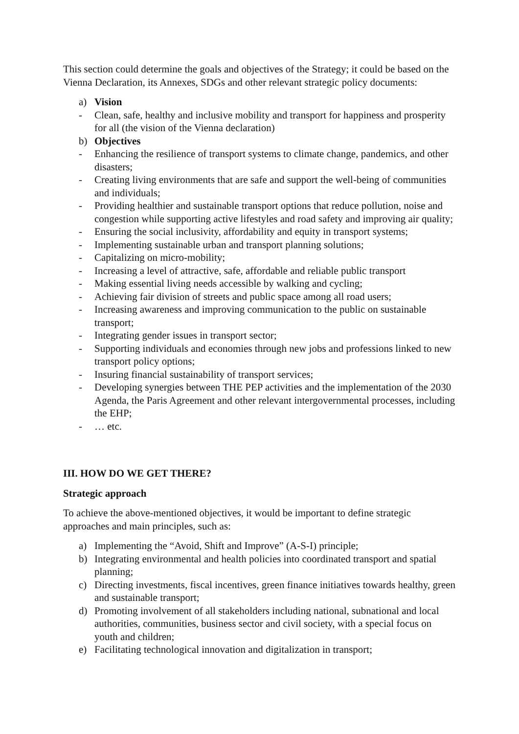This section could determine the goals and objectives of the Strategy; it could be based on the Vienna Declaration, its Annexes, SDGs and other relevant strategic policy documents:
a) Vision
- Clean, safe, healthy and inclusive mobility and transport for happiness and prosperity for all (the vision of the Vienna declaration)
b) Objectives
- Enhancing the resilience of transport systems to climate change, pandemics, and other disasters;
- Creating living environments that are safe and support the well-being of communities and individuals;
- Providing healthier and sustainable transport options that reduce pollution, noise and congestion while supporting active lifestyles and road safety and improving air quality;
- Ensuring the social inclusivity, affordability and equity in transport systems;
- Implementing sustainable urban and transport planning solutions;
- Capitalizing on micro-mobility;
- Increasing a level of attractive, safe, affordable and reliable public transport
- Making essential living needs accessible by walking and cycling;
- Achieving fair division of streets and public space among all road users;
- Increasing awareness and improving communication to the public on sustainable transport;
- Integrating gender issues in transport sector;
- Supporting individuals and economies through new jobs and professions linked to new transport policy options;
- Insuring financial sustainability of transport services;
- Developing synergies between THE PEP activities and the implementation of the 2030 Agenda, the Paris Agreement and other relevant intergovernmental processes, including the EHP;
- … etc.
III. HOW DO WE GET THERE?
Strategic approach
To achieve the above-mentioned objectives, it would be important to define strategic approaches and main principles, such as:
a) Implementing the “Avoid, Shift and Improve” (A-S-I) principle;
b) Integrating environmental and health policies into coordinated transport and spatial planning;
c) Directing investments, fiscal incentives, green finance initiatives towards healthy, green and sustainable transport;
d) Promoting involvement of all stakeholders including national, subnational and local authorities, communities, business sector and civil society, with a special focus on youth and children;
e) Facilitating technological innovation and digitalization in transport;